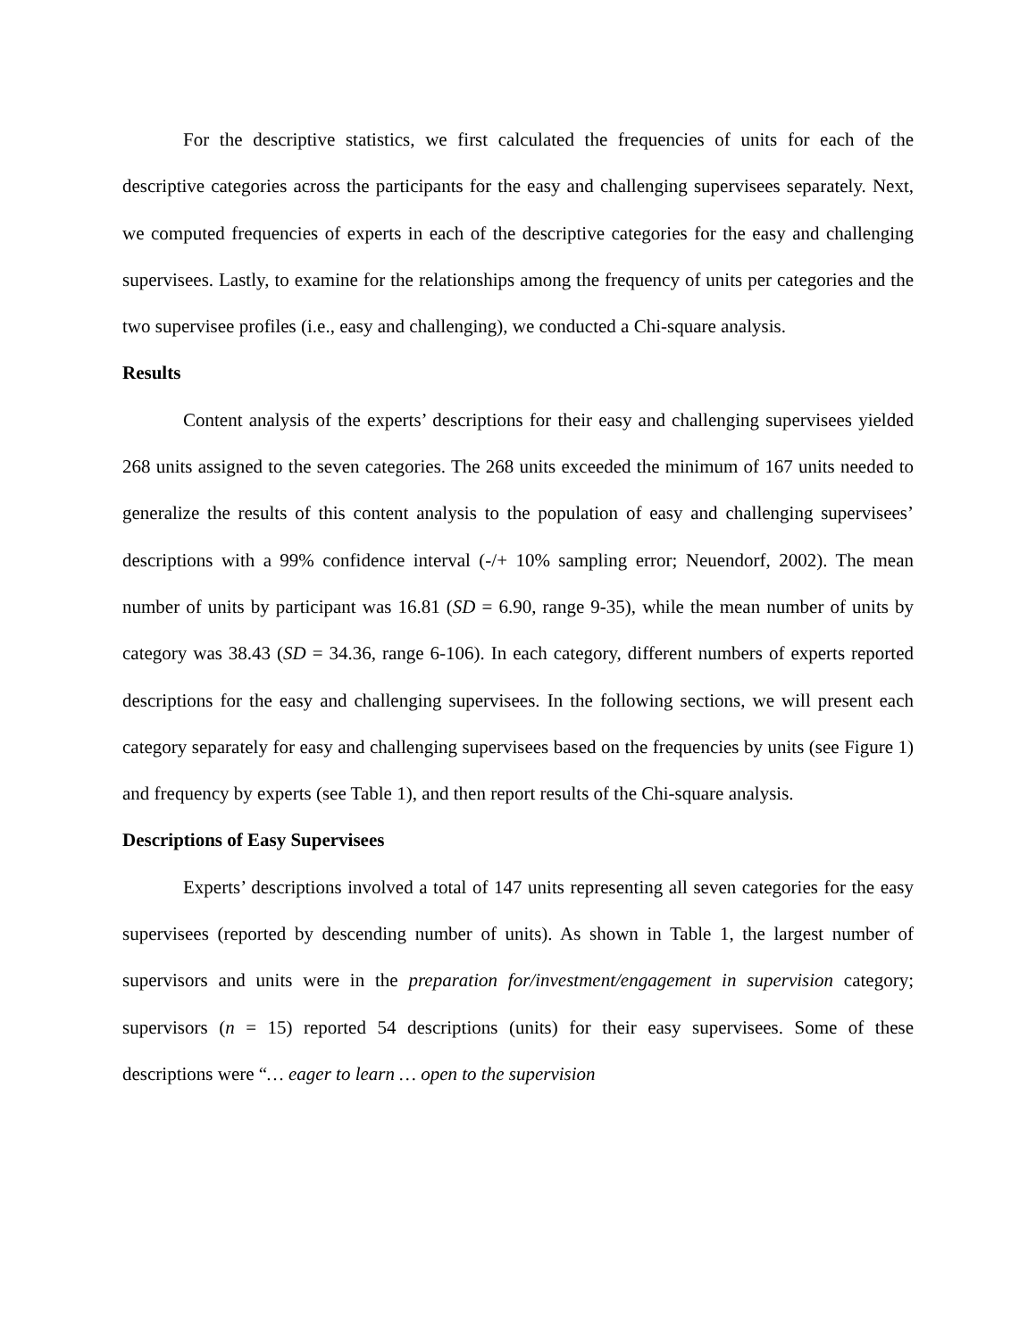For the descriptive statistics, we first calculated the frequencies of units for each of the descriptive categories across the participants for the easy and challenging supervisees separately. Next, we computed frequencies of experts in each of the descriptive categories for the easy and challenging supervisees. Lastly, to examine for the relationships among the frequency of units per categories and the two supervisee profiles (i.e., easy and challenging), we conducted a Chi-square analysis.
Results
Content analysis of the experts’ descriptions for their easy and challenging supervisees yielded 268 units assigned to the seven categories. The 268 units exceeded the minimum of 167 units needed to generalize the results of this content analysis to the population of easy and challenging supervisees’ descriptions with a 99% confidence interval (-/+ 10% sampling error; Neuendorf, 2002). The mean number of units by participant was 16.81 (SD = 6.90, range 9-35), while the mean number of units by category was 38.43 (SD = 34.36, range 6-106). In each category, different numbers of experts reported descriptions for the easy and challenging supervisees. In the following sections, we will present each category separately for easy and challenging supervisees based on the frequencies by units (see Figure 1) and frequency by experts (see Table 1), and then report results of the Chi-square analysis.
Descriptions of Easy Supervisees
Experts’ descriptions involved a total of 147 units representing all seven categories for the easy supervisees (reported by descending number of units). As shown in Table 1, the largest number of supervisors and units were in the preparation for/investment/engagement in supervision category; supervisors (n = 15) reported 54 descriptions (units) for their easy supervisees. Some of these descriptions were “… eager to learn … open to the supervision